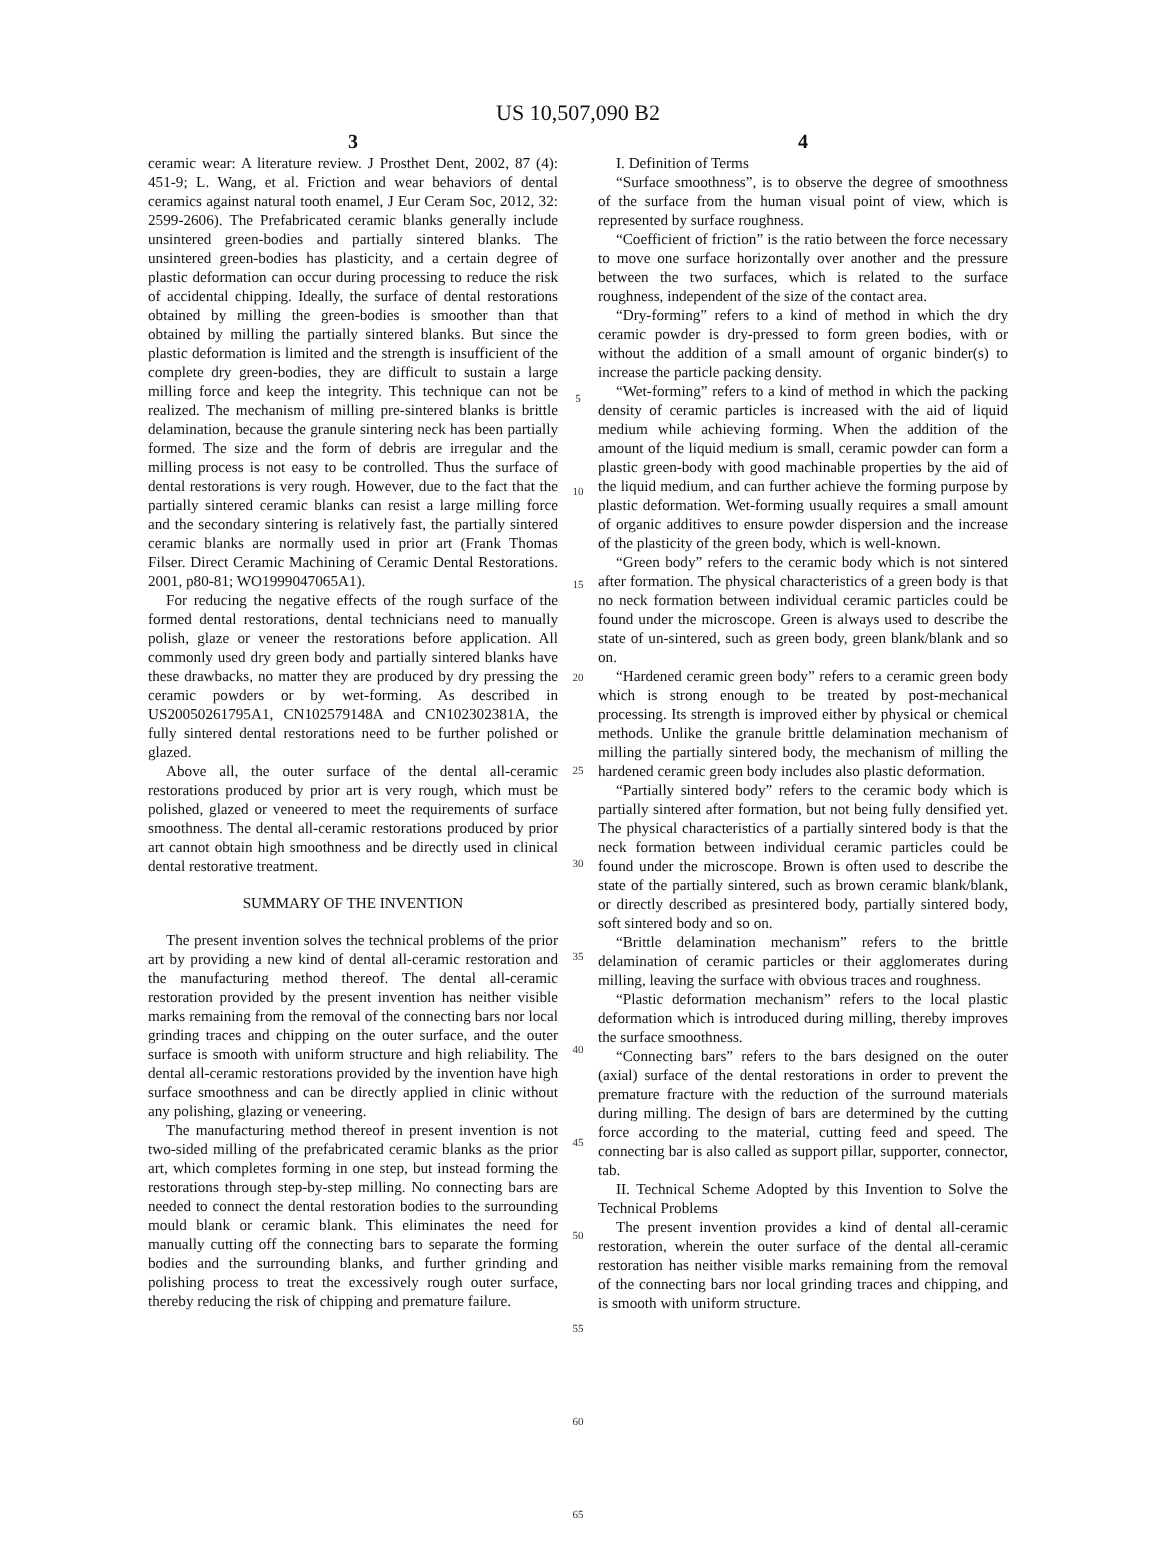US 10,507,090 B2
3
ceramic wear: A literature review. J Prosthet Dent, 2002, 87 (4): 451-9; L. Wang, et al. Friction and wear behaviors of dental ceramics against natural tooth enamel, J Eur Ceram Soc, 2012, 32: 2599-2606). The Prefabricated ceramic blanks generally include unsintered green-bodies and partially sintered blanks. The unsintered green-bodies has plasticity, and a certain degree of plastic deformation can occur during processing to reduce the risk of accidental chipping. Ideally, the surface of dental restorations obtained by milling the green-bodies is smoother than that obtained by milling the partially sintered blanks. But since the plastic deformation is limited and the strength is insufficient of the complete dry green-bodies, they are difficult to sustain a large milling force and keep the integrity. This technique can not be realized. The mechanism of milling pre-sintered blanks is brittle delamination, because the granule sintering neck has been partially formed. The size and the form of debris are irregular and the milling process is not easy to be controlled. Thus the surface of dental restorations is very rough. However, due to the fact that the partially sintered ceramic blanks can resist a large milling force and the secondary sintering is relatively fast, the partially sintered ceramic blanks are normally used in prior art (Frank Thomas Filser. Direct Ceramic Machining of Ceramic Dental Restorations. 2001, p80-81; WO1999047065A1).
For reducing the negative effects of the rough surface of the formed dental restorations, dental technicians need to manually polish, glaze or veneer the restorations before application. All commonly used dry green body and partially sintered blanks have these drawbacks, no matter they are produced by dry pressing the ceramic powders or by wet-forming. As described in US20050261795A1, CN102579148A and CN102302381A, the fully sintered dental restorations need to be further polished or glazed.
Above all, the outer surface of the dental all-ceramic restorations produced by prior art is very rough, which must be polished, glazed or veneered to meet the requirements of surface smoothness. The dental all-ceramic restorations produced by prior art cannot obtain high smoothness and be directly used in clinical dental restorative treatment.
SUMMARY OF THE INVENTION
The present invention solves the technical problems of the prior art by providing a new kind of dental all-ceramic restoration and the manufacturing method thereof. The dental all-ceramic restoration provided by the present invention has neither visible marks remaining from the removal of the connecting bars nor local grinding traces and chipping on the outer surface, and the outer surface is smooth with uniform structure and high reliability. The dental all-ceramic restorations provided by the invention have high surface smoothness and can be directly applied in clinic without any polishing, glazing or veneering.
The manufacturing method thereof in present invention is not two-sided milling of the prefabricated ceramic blanks as the prior art, which completes forming in one step, but instead forming the restorations through step-by-step milling. No connecting bars are needed to connect the dental restoration bodies to the surrounding mould blank or ceramic blank. This eliminates the need for manually cutting off the connecting bars to separate the forming bodies and the surrounding blanks, and further grinding and polishing process to treat the excessively rough outer surface, thereby reducing the risk of chipping and premature failure.
5
10
15
20
25
30
35
40
45
50
55
60
65
4
I. Definition of Terms
“Surface smoothness”, is to observe the degree of smoothness of the surface from the human visual point of view, which is represented by surface roughness.
“Coefficient of friction” is the ratio between the force necessary to move one surface horizontally over another and the pressure between the two surfaces, which is related to the surface roughness, independent of the size of the contact area.
“Dry-forming” refers to a kind of method in which the dry ceramic powder is dry-pressed to form green bodies, with or without the addition of a small amount of organic binder(s) to increase the particle packing density.
“Wet-forming” refers to a kind of method in which the packing density of ceramic particles is increased with the aid of liquid medium while achieving forming. When the addition of the amount of the liquid medium is small, ceramic powder can form a plastic green-body with good machinable properties by the aid of the liquid medium, and can further achieve the forming purpose by plastic deformation. Wet-forming usually requires a small amount of organic additives to ensure powder dispersion and the increase of the plasticity of the green body, which is well-known.
“Green body” refers to the ceramic body which is not sintered after formation. The physical characteristics of a green body is that no neck formation between individual ceramic particles could be found under the microscope. Green is always used to describe the state of un-sintered, such as green body, green blank/blank and so on.
“Hardened ceramic green body” refers to a ceramic green body which is strong enough to be treated by post-mechanical processing. Its strength is improved either by physical or chemical methods. Unlike the granule brittle delamination mechanism of milling the partially sintered body, the mechanism of milling the hardened ceramic green body includes also plastic deformation.
“Partially sintered body” refers to the ceramic body which is partially sintered after formation, but not being fully densified yet. The physical characteristics of a partially sintered body is that the neck formation between individual ceramic particles could be found under the microscope. Brown is often used to describe the state of the partially sintered, such as brown ceramic blank/blank, or directly described as presintered body, partially sintered body, soft sintered body and so on.
“Brittle delamination mechanism” refers to the brittle delamination of ceramic particles or their agglomerates during milling, leaving the surface with obvious traces and roughness.
“Plastic deformation mechanism” refers to the local plastic deformation which is introduced during milling, thereby improves the surface smoothness.
“Connecting bars” refers to the bars designed on the outer (axial) surface of the dental restorations in order to prevent the premature fracture with the reduction of the surround materials during milling. The design of bars are determined by the cutting force according to the material, cutting feed and speed. The connecting bar is also called as support pillar, supporter, connector, tab.
II. Technical Scheme Adopted by this Invention to Solve the Technical Problems
The present invention provides a kind of dental all-ceramic restoration, wherein the outer surface of the dental all-ceramic restoration has neither visible marks remaining from the removal of the connecting bars nor local grinding traces and chipping, and is smooth with uniform structure.